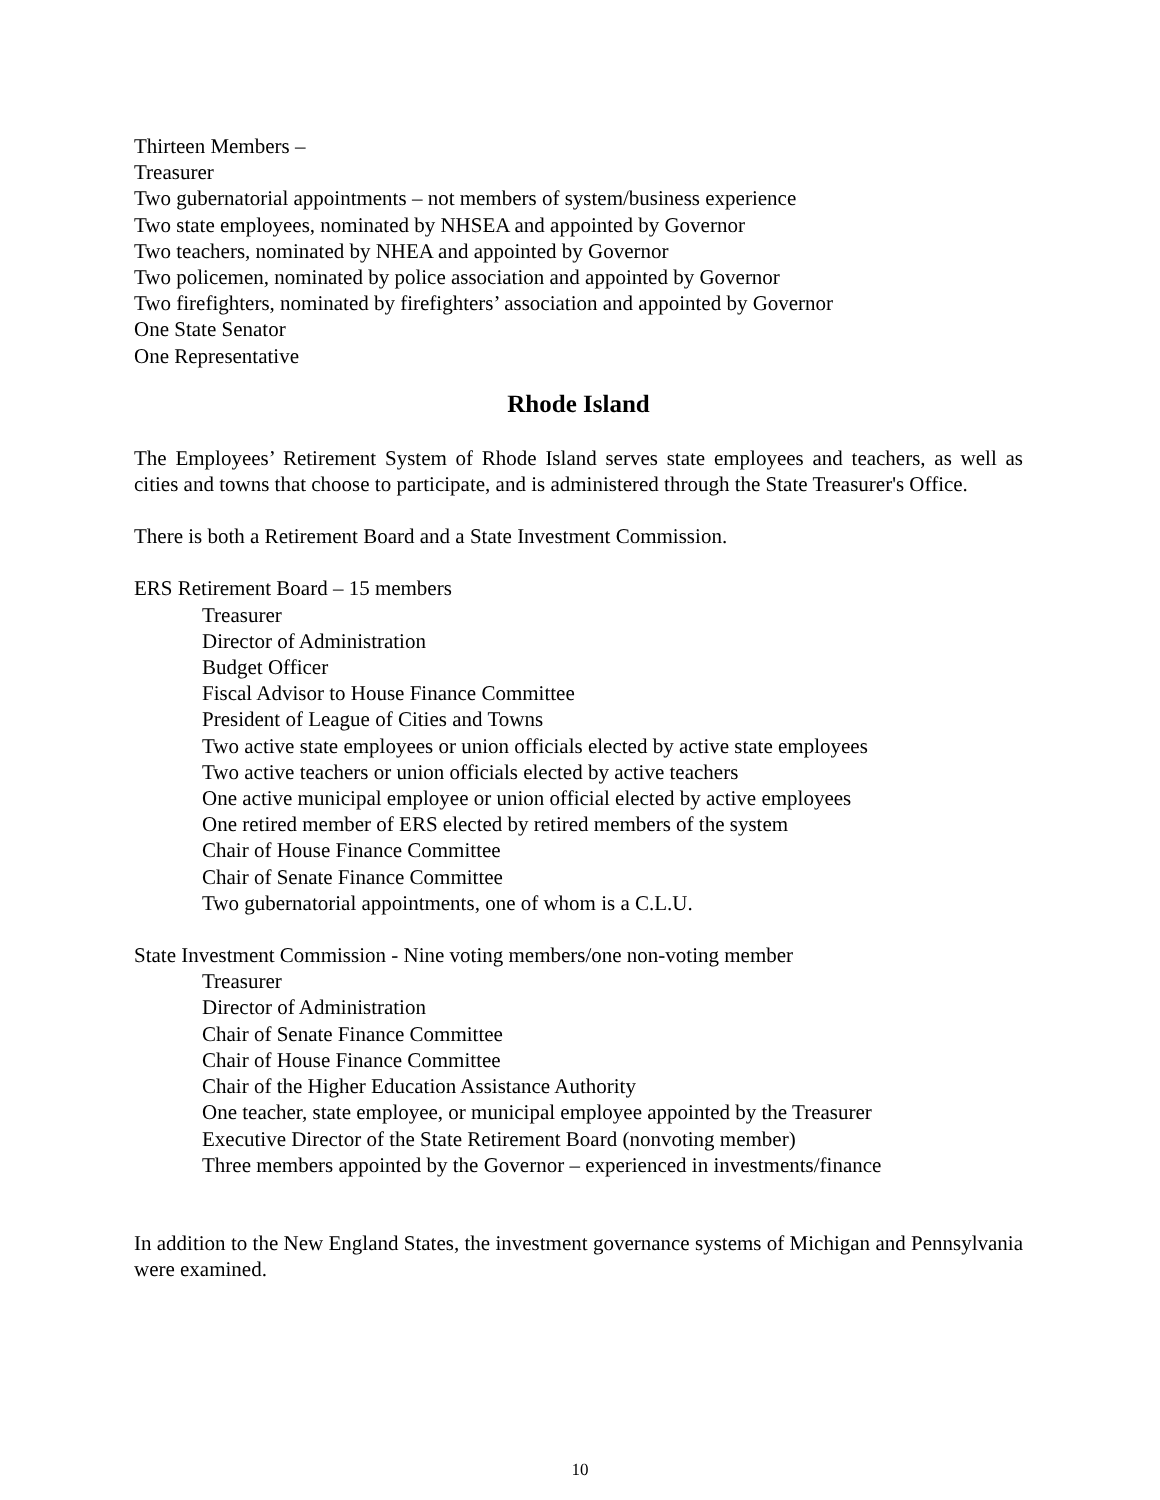Thirteen Members –
Treasurer
Two gubernatorial appointments – not members of system/business experience
Two state employees, nominated by NHSEA and appointed by Governor
Two teachers, nominated by NHEA and appointed by Governor
Two policemen, nominated by police association and appointed by Governor
Two firefighters, nominated by firefighters’ association and appointed by Governor
One State Senator
One Representative
Rhode Island
The Employees’ Retirement System of Rhode Island serves state employees and teachers, as well as cities and towns that choose to participate, and is administered through the State Treasurer's Office.
There is both a Retirement Board and a State Investment Commission.
ERS Retirement Board – 15 members
Treasurer
Director of Administration
Budget Officer
Fiscal Advisor to House Finance Committee
President of League of Cities and Towns
Two active state employees or union officials elected by active state employees
Two active teachers or union officials elected by active teachers
One active municipal employee or union official elected by active employees
One retired member of ERS elected by retired members of the system
Chair of House Finance Committee
Chair of Senate Finance Committee
Two gubernatorial appointments, one of whom is a C.L.U.
State Investment Commission - Nine voting members/one non-voting member
Treasurer
Director of Administration
Chair of Senate Finance Committee
Chair of House Finance Committee
Chair of the Higher Education Assistance Authority
One teacher, state employee, or municipal employee appointed by the Treasurer
Executive Director of the State Retirement Board (nonvoting member)
Three members appointed by the Governor – experienced in investments/finance
In addition to the New England States, the investment governance systems of Michigan and Pennsylvania were examined.
10